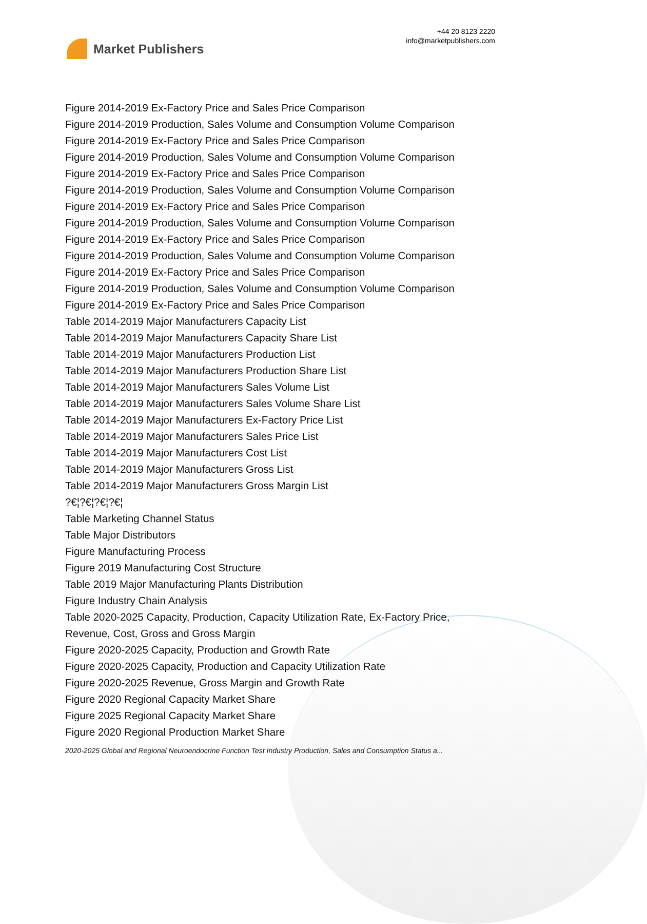Market Publishers
+44 20 8123 2220
info@marketpublishers.com
Figure 2014-2019 Ex-Factory Price and Sales Price Comparison
Figure 2014-2019 Production, Sales Volume and Consumption Volume Comparison
Figure 2014-2019 Ex-Factory Price and Sales Price Comparison
Figure 2014-2019 Production, Sales Volume and Consumption Volume Comparison
Figure 2014-2019 Ex-Factory Price and Sales Price Comparison
Figure 2014-2019 Production, Sales Volume and Consumption Volume Comparison
Figure 2014-2019 Ex-Factory Price and Sales Price Comparison
Figure 2014-2019 Production, Sales Volume and Consumption Volume Comparison
Figure 2014-2019 Ex-Factory Price and Sales Price Comparison
Figure 2014-2019 Production, Sales Volume and Consumption Volume Comparison
Figure 2014-2019 Ex-Factory Price and Sales Price Comparison
Figure 2014-2019 Production, Sales Volume and Consumption Volume Comparison
Figure 2014-2019 Ex-Factory Price and Sales Price Comparison
Table 2014-2019 Major Manufacturers Capacity List
Table 2014-2019 Major Manufacturers Capacity Share List
Table 2014-2019 Major Manufacturers Production List
Table 2014-2019 Major Manufacturers Production Share List
Table 2014-2019 Major Manufacturers Sales Volume List
Table 2014-2019 Major Manufacturers Sales Volume Share List
Table 2014-2019 Major Manufacturers Ex-Factory Price List
Table 2014-2019 Major Manufacturers Sales Price List
Table 2014-2019 Major Manufacturers Cost List
Table 2014-2019 Major Manufacturers Gross List
Table 2014-2019 Major Manufacturers Gross Margin List
?€¦?€¦?€¦?€¦
Table Marketing Channel Status
Table Major Distributors
Figure Manufacturing Process
Figure 2019 Manufacturing Cost Structure
Table 2019 Major Manufacturing Plants Distribution
Figure Industry Chain Analysis
Table 2020-2025 Capacity, Production, Capacity Utilization Rate, Ex-Factory Price, Revenue, Cost, Gross and Gross Margin
Figure 2020-2025 Capacity, Production and Growth Rate
Figure 2020-2025 Capacity, Production and Capacity Utilization Rate
Figure 2020-2025 Revenue, Gross Margin and Growth Rate
Figure 2020 Regional Capacity Market Share
Figure 2025 Regional Capacity Market Share
Figure 2020 Regional Production Market Share
2020-2025 Global and Regional Neuroendocrine Function Test Industry Production, Sales and Consumption Status a...